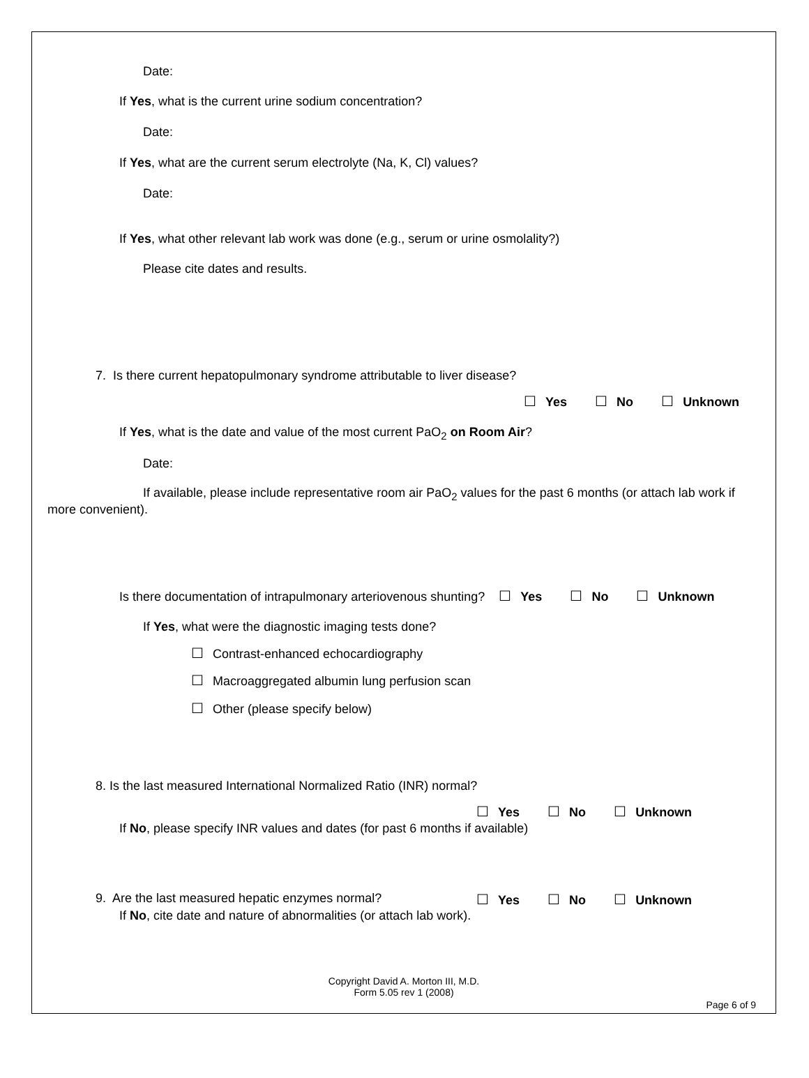Date:
If Yes, what is the current urine sodium concentration?
Date:
If Yes, what are the current serum electrolyte (Na, K, Cl) values?
Date:
If Yes, what other relevant lab work was done (e.g., serum or urine osmolality?)
Please cite dates and results.
7. Is there current hepatopulmonary syndrome attributable to liver disease?
☐ Yes ☐ No ☐ Unknown
If Yes, what is the date and value of the most current PaO<sub>2</sub> on Room Air?
Date:
If available, please include representative room air PaO<sub>2</sub> values for the past 6 months (or attach lab work if more convenient).
Is there documentation of intrapulmonary arteriovenous shunting? ☐ Yes ☐ No ☐ Unknown
If Yes, what were the diagnostic imaging tests done?
☐ Contrast-enhanced echocardiography
☐ Macroaggregated albumin lung perfusion scan
☐ Other (please specify below)
8. Is the last measured International Normalized Ratio (INR) normal?
☐ Yes ☐ No ☐ Unknown
If No, please specify INR values and dates (for past 6 months if available)
9. Are the last measured hepatic enzymes normal?
☐ Yes ☐ No ☐ Unknown
If No, cite date and nature of abnormalities (or attach lab work).
Copyright David A. Morton III, M.D.
Form 5.05 rev 1 (2008)
Page 6 of 9